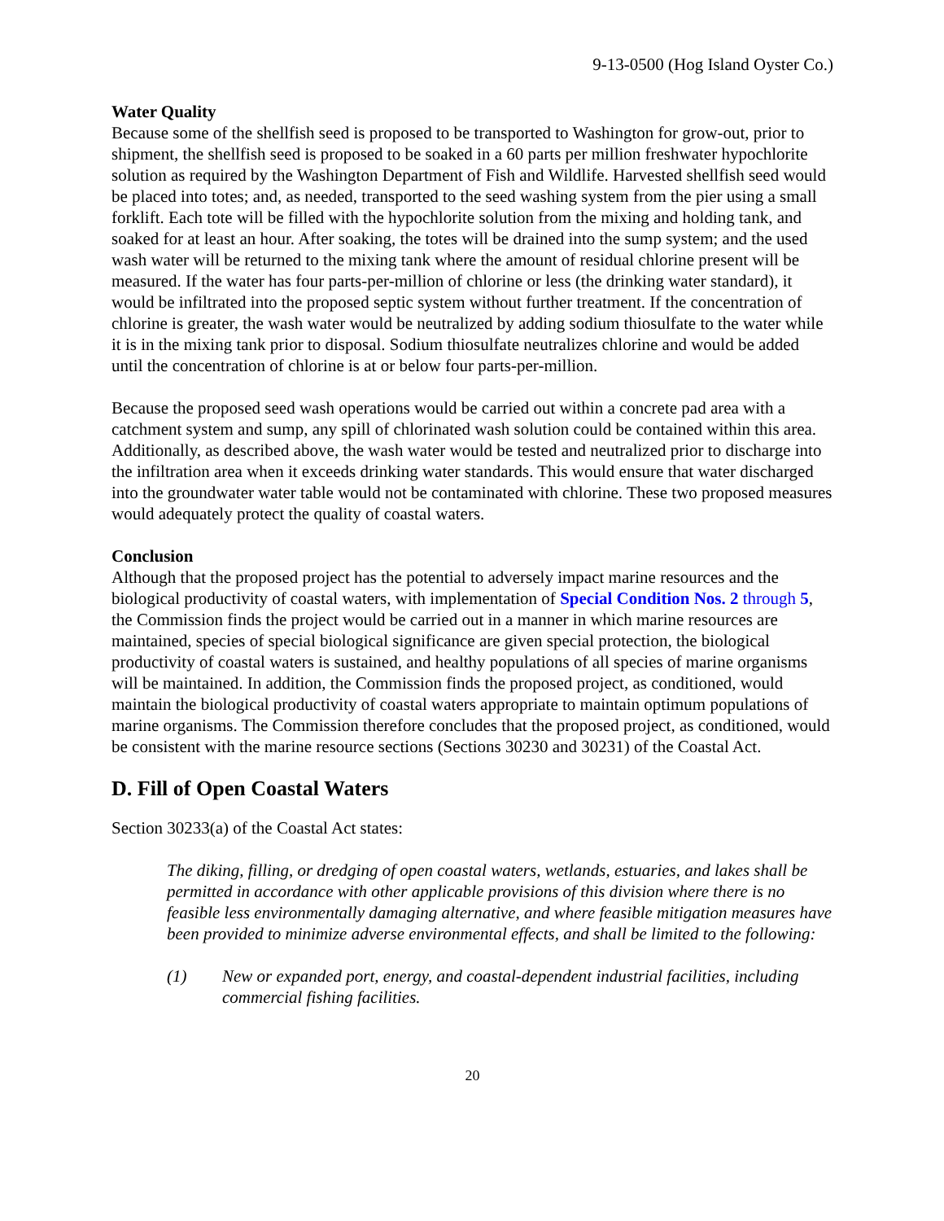9-13-0500 (Hog Island Oyster Co.)
Water Quality
Because some of the shellfish seed is proposed to be transported to Washington for grow-out, prior to shipment, the shellfish seed is proposed to be soaked in a 60 parts per million freshwater hypochlorite solution as required by the Washington Department of Fish and Wildlife. Harvested shellfish seed would be placed into totes; and, as needed, transported to the seed washing system from the pier using a small forklift. Each tote will be filled with the hypochlorite solution from the mixing and holding tank, and soaked for at least an hour. After soaking, the totes will be drained into the sump system; and the used wash water will be returned to the mixing tank where the amount of residual chlorine present will be measured. If the water has four parts-per-million of chlorine or less (the drinking water standard), it would be infiltrated into the proposed septic system without further treatment. If the concentration of chlorine is greater, the wash water would be neutralized by adding sodium thiosulfate to the water while it is in the mixing tank prior to disposal. Sodium thiosulfate neutralizes chlorine and would be added until the concentration of chlorine is at or below four parts-per-million.
Because the proposed seed wash operations would be carried out within a concrete pad area with a catchment system and sump, any spill of chlorinated wash solution could be contained within this area. Additionally, as described above, the wash water would be tested and neutralized prior to discharge into the infiltration area when it exceeds drinking water standards. This would ensure that water discharged into the groundwater water table would not be contaminated with chlorine. These two proposed measures would adequately protect the quality of coastal waters.
Conclusion
Although that the proposed project has the potential to adversely impact marine resources and the biological productivity of coastal waters, with implementation of Special Condition Nos. 2 through 5, the Commission finds the project would be carried out in a manner in which marine resources are maintained, species of special biological significance are given special protection, the biological productivity of coastal waters is sustained, and healthy populations of all species of marine organisms will be maintained. In addition, the Commission finds the proposed project, as conditioned, would maintain the biological productivity of coastal waters appropriate to maintain optimum populations of marine organisms. The Commission therefore concludes that the proposed project, as conditioned, would be consistent with the marine resource sections (Sections 30230 and 30231) of the Coastal Act.
D. Fill of Open Coastal Waters
Section 30233(a) of the Coastal Act states:
The diking, filling, or dredging of open coastal waters, wetlands, estuaries, and lakes shall be permitted in accordance with other applicable provisions of this division where there is no feasible less environmentally damaging alternative, and where feasible mitigation measures have been provided to minimize adverse environmental effects, and shall be limited to the following:
(1) New or expanded port, energy, and coastal-dependent industrial facilities, including commercial fishing facilities.
20